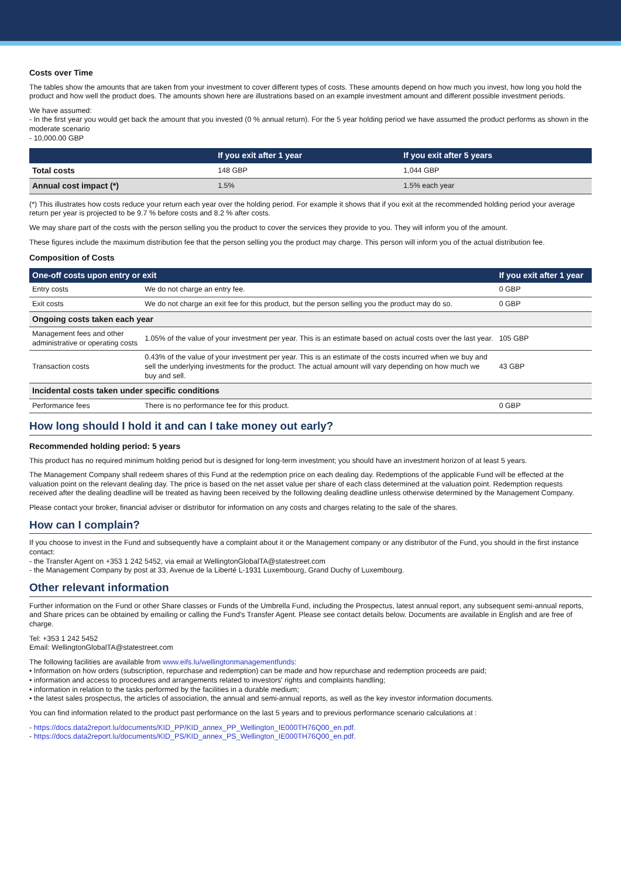Costs over Time
The tables show the amounts that are taken from your investment to cover different types of costs. These amounts depend on how much you invest, how long you hold the product and how well the product does. The amounts shown here are illustrations based on an example investment amount and different possible investment periods.
We have assumed:
- In the first year you would get back the amount that you invested (0 % annual return). For the 5 year holding period we have assumed the product performs as shown in the moderate scenario
- 10,000.00 GBP
| | If you exit after 1 year | If you exit after 5 years |
| --- | --- | --- |
| Total costs | 148 GBP | 1,044 GBP |
| Annual cost impact (*) | 1.5% | 1.5% each year |
(*) This illustrates how costs reduce your return each year over the holding period. For example it shows that if you exit at the recommended holding period your average return per year is projected to be 9.7 % before costs and 8.2 % after costs.
We may share part of the costs with the person selling you the product to cover the services they provide to you. They will inform you of the amount.
These figures include the maximum distribution fee that the person selling you the product may charge. This person will inform you of the actual distribution fee.
Composition of Costs
| One-off costs upon entry or exit | | If you exit after 1 year |
| --- | --- | --- |
| Entry costs | We do not charge an entry fee. | 0 GBP |
| Exit costs | We do not charge an exit fee for this product, but the person selling you the product may do so. | 0 GBP |
| Ongoing costs taken each year | | |
| Management fees and other administrative or operating costs | 1.05% of the value of your investment per year. This is an estimate based on actual costs over the last year. | 105 GBP |
| Transaction costs | 0.43% of the value of your investment per year. This is an estimate of the costs incurred when we buy and sell the underlying investments for the product. The actual amount will vary depending on how much we buy and sell. | 43 GBP |
| Incidental costs taken under specific conditions | | |
| Performance fees | There is no performance fee for this product. | 0 GBP |
How long should I hold it and can I take money out early?
Recommended holding period: 5 years
This product has no required minimum holding period but is designed for long-term investment; you should have an investment horizon of at least 5 years.
The Management Company shall redeem shares of this Fund at the redemption price on each dealing day. Redemptions of the applicable Fund will be effected at the valuation point on the relevant dealing day. The price is based on the net asset value per share of each class determined at the valuation point. Redemption requests received after the dealing deadline will be treated as having been received by the following dealing deadline unless otherwise determined by the Management Company.
Please contact your broker, financial adviser or distributor for information on any costs and charges relating to the sale of the shares.
How can I complain?
If you choose to invest in the Fund and subsequently have a complaint about it or the Management company or any distributor of the Fund, you should in the first instance contact:
- the Transfer Agent on +353 1 242 5452, via email at WellingtonGlobalTA@statestreet.com
- the Management Company by post at 33, Avenue de la Liberté L-1931 Luxembourg, Grand Duchy of Luxembourg.
Other relevant information
Further information on the Fund or other Share classes or Funds of the Umbrella Fund, including the Prospectus, latest annual report, any subsequent semi-annual reports, and Share prices can be obtained by emailing or calling the Fund's Transfer Agent. Please see contact details below. Documents are available in English and are free of charge.
Tel: +353 1 242 5452
Email: WellingtonGlobalTA@statestreet.com
The following facilities are available from www.eifs.lu/wellingtonmanagementfunds:
• Information on how orders (subscription, repurchase and redemption) can be made and how repurchase and redemption proceeds are paid;
• information and access to procedures and arrangements related to investors' rights and complaints handling;
• information in relation to the tasks performed by the facilities in a durable medium;
• the latest sales prospectus, the articles of association, the annual and semi-annual reports, as well as the key investor information documents.
You can find information related to the product past performance on the last 5 years and to previous performance scenario calculations at :
- https://docs.data2report.lu/documents/KID_PP/KID_annex_PP_Wellington_IE000TH76Q00_en.pdf.
- https://docs.data2report.lu/documents/KID_PS/KID_annex_PS_Wellington_IE000TH76Q00_en.pdf.